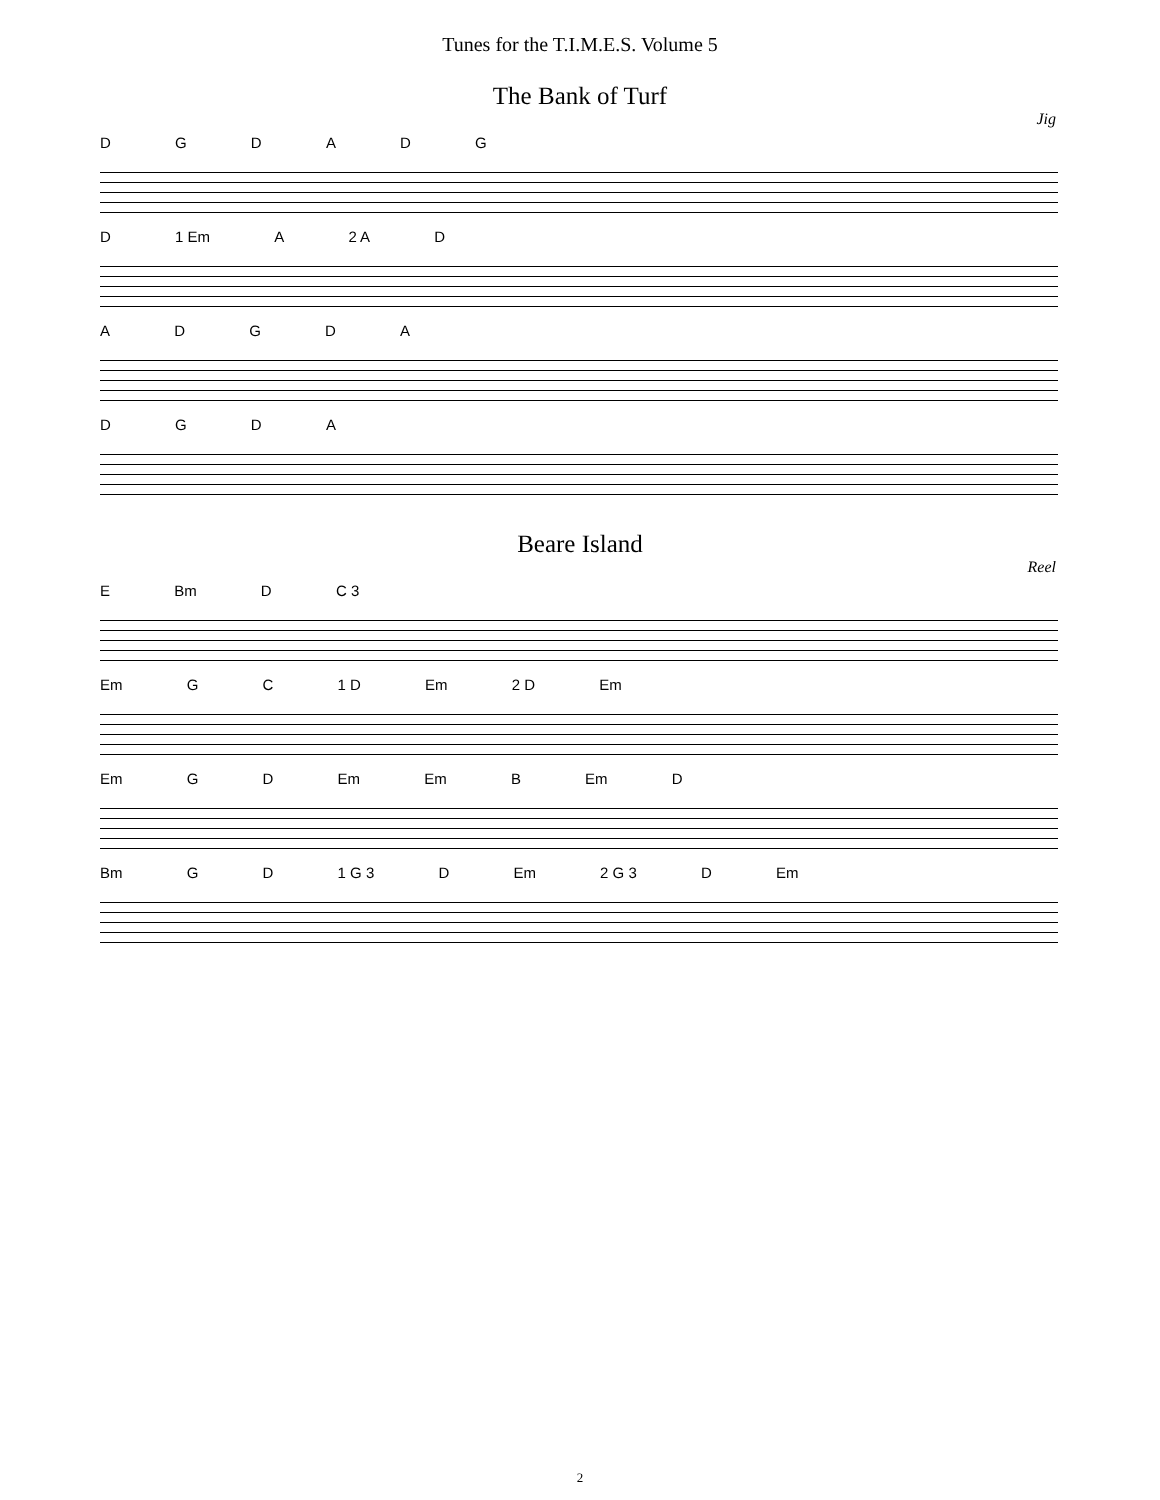Tunes for the T.I.M.E.S. Volume 5
The Bank of Turf
Jig
D G D A D G
D 1 Em A 2 A D
A D G D A
D G D A
Beare Island
Reel
E Bm D C 3
Em G C 1 D Em 2 D Em
Em G D Em Em B Em D
Bm G D 1 G 3 D Em 2 G 3 D Em
2